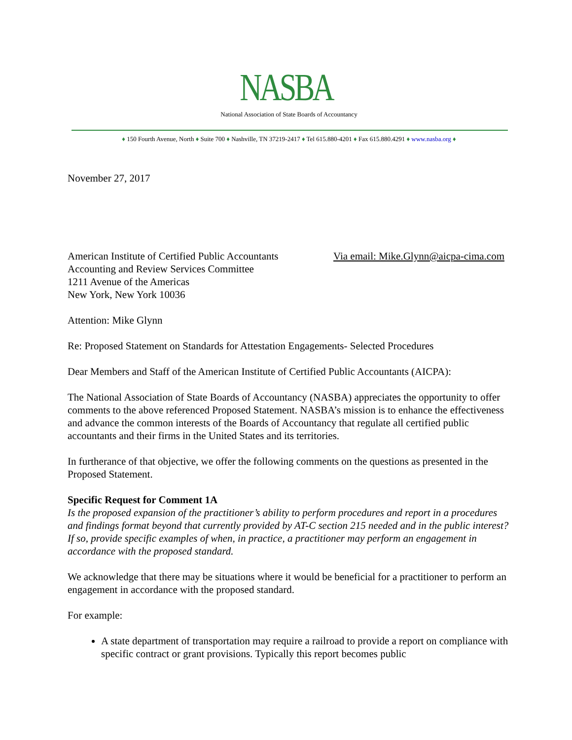NASBA
National Association of State Boards of Accountancy
♦ 150 Fourth Avenue, North ♦ Suite 700 ♦ Nashville, TN 37219-2417 ♦ Tel 615.880-4201 ♦ Fax 615.880.4291 ♦ www.nasba.org ♦
November 27, 2017
American Institute of Certified Public Accountants Via email: Mike.Glynn@aicpa-cima.com
Accounting and Review Services Committee
1211 Avenue of the Americas
New York, New York 10036
Attention: Mike Glynn
Re: Proposed Statement on Standards for Attestation Engagements- Selected Procedures
Dear Members and Staff of the American Institute of Certified Public Accountants (AICPA):
The National Association of State Boards of Accountancy (NASBA) appreciates the opportunity to offer comments to the above referenced Proposed Statement. NASBA’s mission is to enhance the effectiveness and advance the common interests of the Boards of Accountancy that regulate all certified public accountants and their firms in the United States and its territories.
In furtherance of that objective, we offer the following comments on the questions as presented in the Proposed Statement.
Specific Request for Comment 1A
Is the proposed expansion of the practitioner’s ability to perform procedures and report in a procedures and findings format beyond that currently provided by AT-C section 215 needed and in the public interest? If so, provide specific examples of when, in practice, a practitioner may perform an engagement in accordance with the proposed standard.
We acknowledge that there may be situations where it would be beneficial for a practitioner to perform an engagement in accordance with the proposed standard.
For example:
A state department of transportation may require a railroad to provide a report on compliance with specific contract or grant provisions. Typically this report becomes public